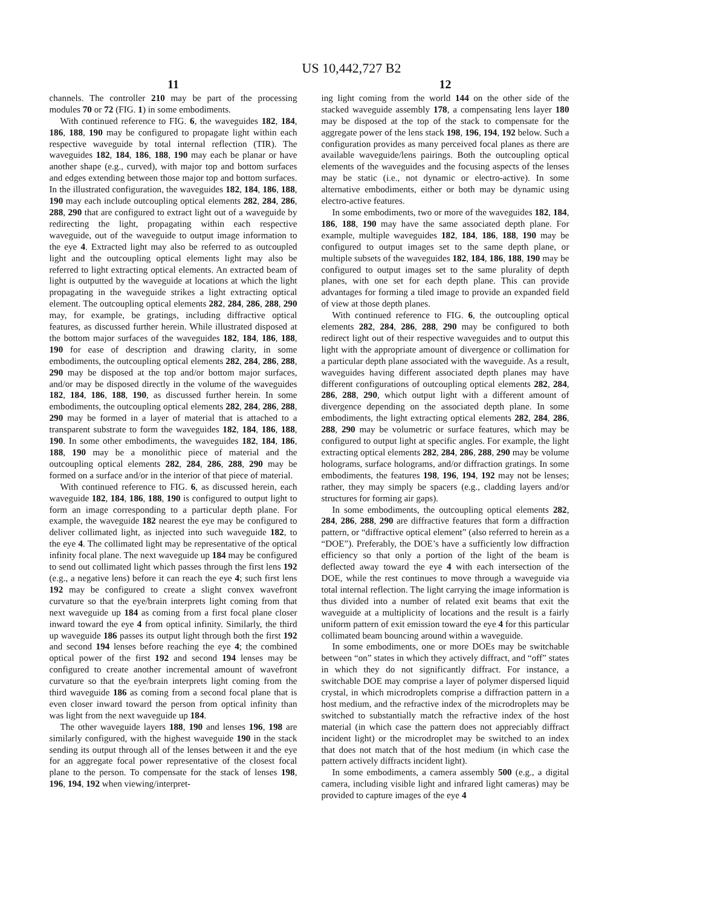US 10,442,727 B2
11
channels. The controller 210 may be part of the processing modules 70 or 72 (FIG. 1) in some embodiments.
With continued reference to FIG. 6, the waveguides 182, 184, 186, 188, 190 may be configured to propagate light within each respective waveguide by total internal reflection (TIR). The waveguides 182, 184, 186, 188, 190 may each be planar or have another shape (e.g., curved), with major top and bottom surfaces and edges extending between those major top and bottom surfaces. In the illustrated configuration, the waveguides 182, 184, 186, 188, 190 may each include outcoupling optical elements 282, 284, 286, 288, 290 that are configured to extract light out of a waveguide by redirecting the light, propagating within each respective waveguide, out of the waveguide to output image information to the eye 4. Extracted light may also be referred to as outcoupled light and the outcoupling optical elements light may also be referred to light extracting optical elements. An extracted beam of light is outputted by the waveguide at locations at which the light propagating in the waveguide strikes a light extracting optical element. The outcoupling optical elements 282, 284, 286, 288, 290 may, for example, be gratings, including diffractive optical features, as discussed further herein. While illustrated disposed at the bottom major surfaces of the waveguides 182, 184, 186, 188, 190 for ease of description and drawing clarity, in some embodiments, the outcoupling optical elements 282, 284, 286, 288, 290 may be disposed at the top and/or bottom major surfaces, and/or may be disposed directly in the volume of the waveguides 182, 184, 186, 188, 190, as discussed further herein. In some embodiments, the outcoupling optical elements 282, 284, 286, 288, 290 may be formed in a layer of material that is attached to a transparent substrate to form the waveguides 182, 184, 186, 188, 190. In some other embodiments, the waveguides 182, 184, 186, 188, 190 may be a monolithic piece of material and the outcoupling optical elements 282, 284, 286, 288, 290 may be formed on a surface and/or in the interior of that piece of material.
With continued reference to FIG. 6, as discussed herein, each waveguide 182, 184, 186, 188, 190 is configured to output light to form an image corresponding to a particular depth plane. For example, the waveguide 182 nearest the eye may be configured to deliver collimated light, as injected into such waveguide 182, to the eye 4. The collimated light may be representative of the optical infinity focal plane. The next waveguide up 184 may be configured to send out collimated light which passes through the first lens 192 (e.g., a negative lens) before it can reach the eye 4; such first lens 192 may be configured to create a slight convex wavefront curvature so that the eye/brain interprets light coming from that next waveguide up 184 as coming from a first focal plane closer inward toward the eye 4 from optical infinity. Similarly, the third up waveguide 186 passes its output light through both the first 192 and second 194 lenses before reaching the eye 4; the combined optical power of the first 192 and second 194 lenses may be configured to create another incremental amount of wavefront curvature so that the eye/brain interprets light coming from the third waveguide 186 as coming from a second focal plane that is even closer inward toward the person from optical infinity than was light from the next waveguide up 184.
The other waveguide layers 188, 190 and lenses 196, 198 are similarly configured, with the highest waveguide 190 in the stack sending its output through all of the lenses between it and the eye for an aggregate focal power representative of the closest focal plane to the person. To compensate for the stack of lenses 198, 196, 194, 192 when viewing/interpret-
12
ing light coming from the world 144 on the other side of the stacked waveguide assembly 178, a compensating lens layer 180 may be disposed at the top of the stack to compensate for the aggregate power of the lens stack 198, 196, 194, 192 below. Such a configuration provides as many perceived focal planes as there are available waveguide/lens pairings. Both the outcoupling optical elements of the waveguides and the focusing aspects of the lenses may be static (i.e., not dynamic or electro-active). In some alternative embodiments, either or both may be dynamic using electro-active features.
In some embodiments, two or more of the waveguides 182, 184, 186, 188, 190 may have the same associated depth plane. For example, multiple waveguides 182, 184, 186, 188, 190 may be configured to output images set to the same depth plane, or multiple subsets of the waveguides 182, 184, 186, 188, 190 may be configured to output images set to the same plurality of depth planes, with one set for each depth plane. This can provide advantages for forming a tiled image to provide an expanded field of view at those depth planes.
With continued reference to FIG. 6, the outcoupling optical elements 282, 284, 286, 288, 290 may be configured to both redirect light out of their respective waveguides and to output this light with the appropriate amount of divergence or collimation for a particular depth plane associated with the waveguide. As a result, waveguides having different associated depth planes may have different configurations of outcoupling optical elements 282, 284, 286, 288, 290, which output light with a different amount of divergence depending on the associated depth plane. In some embodiments, the light extracting optical elements 282, 284, 286, 288, 290 may be volumetric or surface features, which may be configured to output light at specific angles. For example, the light extracting optical elements 282, 284, 286, 288, 290 may be volume holograms, surface holograms, and/or diffraction gratings. In some embodiments, the features 198, 196, 194, 192 may not be lenses; rather, they may simply be spacers (e.g., cladding layers and/or structures for forming air gaps).
In some embodiments, the outcoupling optical elements 282, 284, 286, 288, 290 are diffractive features that form a diffraction pattern, or “diffractive optical element” (also referred to herein as a “DOE”). Preferably, the DOE’s have a sufficiently low diffraction efficiency so that only a portion of the light of the beam is deflected away toward the eye 4 with each intersection of the DOE, while the rest continues to move through a waveguide via total internal reflection. The light carrying the image information is thus divided into a number of related exit beams that exit the waveguide at a multiplicity of locations and the result is a fairly uniform pattern of exit emission toward the eye 4 for this particular collimated beam bouncing around within a waveguide.
In some embodiments, one or more DOEs may be switchable between “on” states in which they actively diffract, and “off” states in which they do not significantly diffract. For instance, a switchable DOE may comprise a layer of polymer dispersed liquid crystal, in which microdroplets comprise a diffraction pattern in a host medium, and the refractive index of the microdroplets may be switched to substantially match the refractive index of the host material (in which case the pattern does not appreciably diffract incident light) or the microdroplet may be switched to an index that does not match that of the host medium (in which case the pattern actively diffracts incident light).
In some embodiments, a camera assembly 500 (e.g., a digital camera, including visible light and infrared light cameras) may be provided to capture images of the eye 4